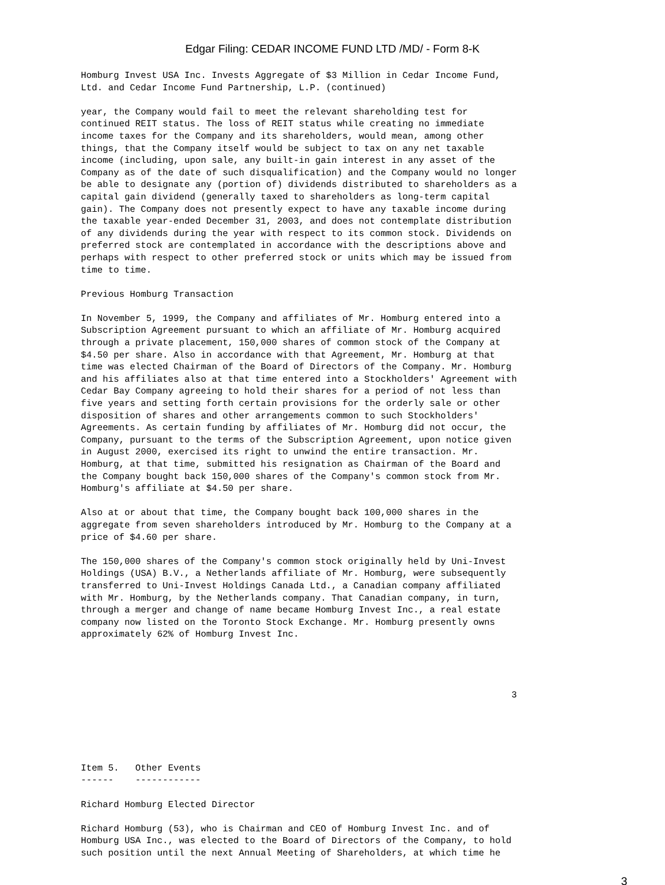Edgar Filing: CEDAR INCOME FUND LTD /MD/ - Form 8-K
Homburg Invest USA Inc. Invests Aggregate of $3 Million in Cedar Income Fund,
Ltd. and Cedar Income Fund Partnership, L.P. (continued)

year, the Company would fail to meet the relevant shareholding test for
continued REIT status. The loss of REIT status while creating no immediate
income taxes for the Company and its shareholders, would mean, among other
things, that the Company itself would be subject to tax on any net taxable
income (including, upon sale, any built-in gain interest in any asset of the
Company as of the date of such disqualification) and the Company would no longer
be able to designate any (portion of) dividends distributed to shareholders as a
capital gain dividend (generally taxed to shareholders as long-term capital
gain). The Company does not presently expect to have any taxable income during
the taxable year-ended December 31, 2003, and does not contemplate distribution
of any dividends during the year with respect to its common stock. Dividends on
preferred stock are contemplated in accordance with the descriptions above and
perhaps with respect to other preferred stock or units which may be issued from
time to time.

Previous Homburg Transaction

In November 5, 1999, the Company and affiliates of Mr. Homburg entered into a
Subscription Agreement pursuant to which an affiliate of Mr. Homburg acquired
through a private placement, 150,000 shares of common stock of the Company at
$4.50 per share. Also in accordance with that Agreement, Mr. Homburg at that
time was elected Chairman of the Board of Directors of the Company. Mr. Homburg
and his affiliates also at that time entered into a Stockholders' Agreement with
Cedar Bay Company agreeing to hold their shares for a period of not less than
five years and setting forth certain provisions for the orderly sale or other
disposition of shares and other arrangements common to such Stockholders'
Agreements. As certain funding by affiliates of Mr. Homburg did not occur, the
Company, pursuant to the terms of the Subscription Agreement, upon notice given
in August 2000, exercised its right to unwind the entire transaction. Mr.
Homburg, at that time, submitted his resignation as Chairman of the Board and
the Company bought back 150,000 shares of the Company's common stock from Mr.
Homburg's affiliate at $4.50 per share.

Also at or about that time, the Company bought back 100,000 shares in the
aggregate from seven shareholders introduced by Mr. Homburg to the Company at a
price of $4.60 per share.

The 150,000 shares of the Company's common stock originally held by Uni-Invest
Holdings (USA) B.V., a Netherlands affiliate of Mr. Homburg, were subsequently
transferred to Uni-Invest Holdings Canada Ltd., a Canadian company affiliated
with Mr. Homburg, by the Netherlands company. That Canadian company, in turn,
through a merger and change of name became Homburg Invest Inc., a real estate
company now listed on the Toronto Stock Exchange. Mr. Homburg presently owns
approximately 62% of Homburg Invest Inc.




                                                                               3





Item 5.   Other Events
------    ------------

Richard Homburg Elected Director

Richard Homburg (53), who is Chairman and CEO of Homburg Invest Inc. and of
Homburg USA Inc., was elected to the Board of Directors of the Company, to hold
such position until the next Annual Meeting of Shareholders, at which time he
3